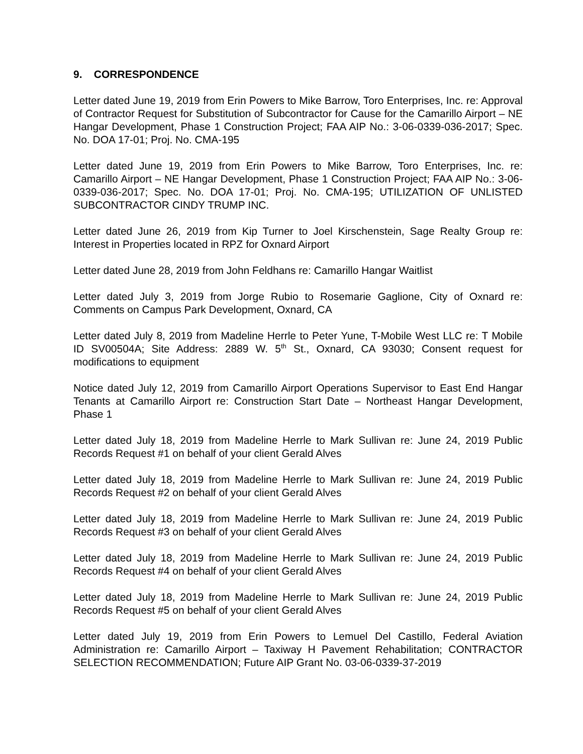9. CORRESPONDENCE
Letter dated June 19, 2019 from Erin Powers to Mike Barrow, Toro Enterprises, Inc. re: Approval of Contractor Request for Substitution of Subcontractor for Cause for the Camarillo Airport – NE Hangar Development, Phase 1 Construction Project; FAA AIP No.: 3-06-0339-036-2017; Spec. No. DOA 17-01; Proj. No. CMA-195
Letter dated June 19, 2019 from Erin Powers to Mike Barrow, Toro Enterprises, Inc. re: Camarillo Airport – NE Hangar Development, Phase 1 Construction Project; FAA AIP No.: 3-06-0339-036-2017; Spec. No. DOA 17-01; Proj. No. CMA-195; UTILIZATION OF UNLISTED SUBCONTRACTOR CINDY TRUMP INC.
Letter dated June 26, 2019 from Kip Turner to Joel Kirschenstein, Sage Realty Group re: Interest in Properties located in RPZ for Oxnard Airport
Letter dated June 28, 2019 from John Feldhans re: Camarillo Hangar Waitlist
Letter dated July 3, 2019 from Jorge Rubio to Rosemarie Gaglione, City of Oxnard re: Comments on Campus Park Development, Oxnard, CA
Letter dated July 8, 2019 from Madeline Herrle to Peter Yune, T-Mobile West LLC re: T Mobile ID SV00504A; Site Address: 2889 W. 5<sup>th</sup> St., Oxnard, CA 93030; Consent request for modifications to equipment
Notice dated July 12, 2019 from Camarillo Airport Operations Supervisor to East End Hangar Tenants at Camarillo Airport re: Construction Start Date – Northeast Hangar Development, Phase 1
Letter dated July 18, 2019 from Madeline Herrle to Mark Sullivan re: June 24, 2019 Public Records Request #1 on behalf of your client Gerald Alves
Letter dated July 18, 2019 from Madeline Herrle to Mark Sullivan re: June 24, 2019 Public Records Request #2 on behalf of your client Gerald Alves
Letter dated July 18, 2019 from Madeline Herrle to Mark Sullivan re: June 24, 2019 Public Records Request #3 on behalf of your client Gerald Alves
Letter dated July 18, 2019 from Madeline Herrle to Mark Sullivan re: June 24, 2019 Public Records Request #4 on behalf of your client Gerald Alves
Letter dated July 18, 2019 from Madeline Herrle to Mark Sullivan re: June 24, 2019 Public Records Request #5 on behalf of your client Gerald Alves
Letter dated July 19, 2019 from Erin Powers to Lemuel Del Castillo, Federal Aviation Administration re: Camarillo Airport – Taxiway H Pavement Rehabilitation; CONTRACTOR SELECTION RECOMMENDATION; Future AIP Grant No. 03-06-0339-37-2019